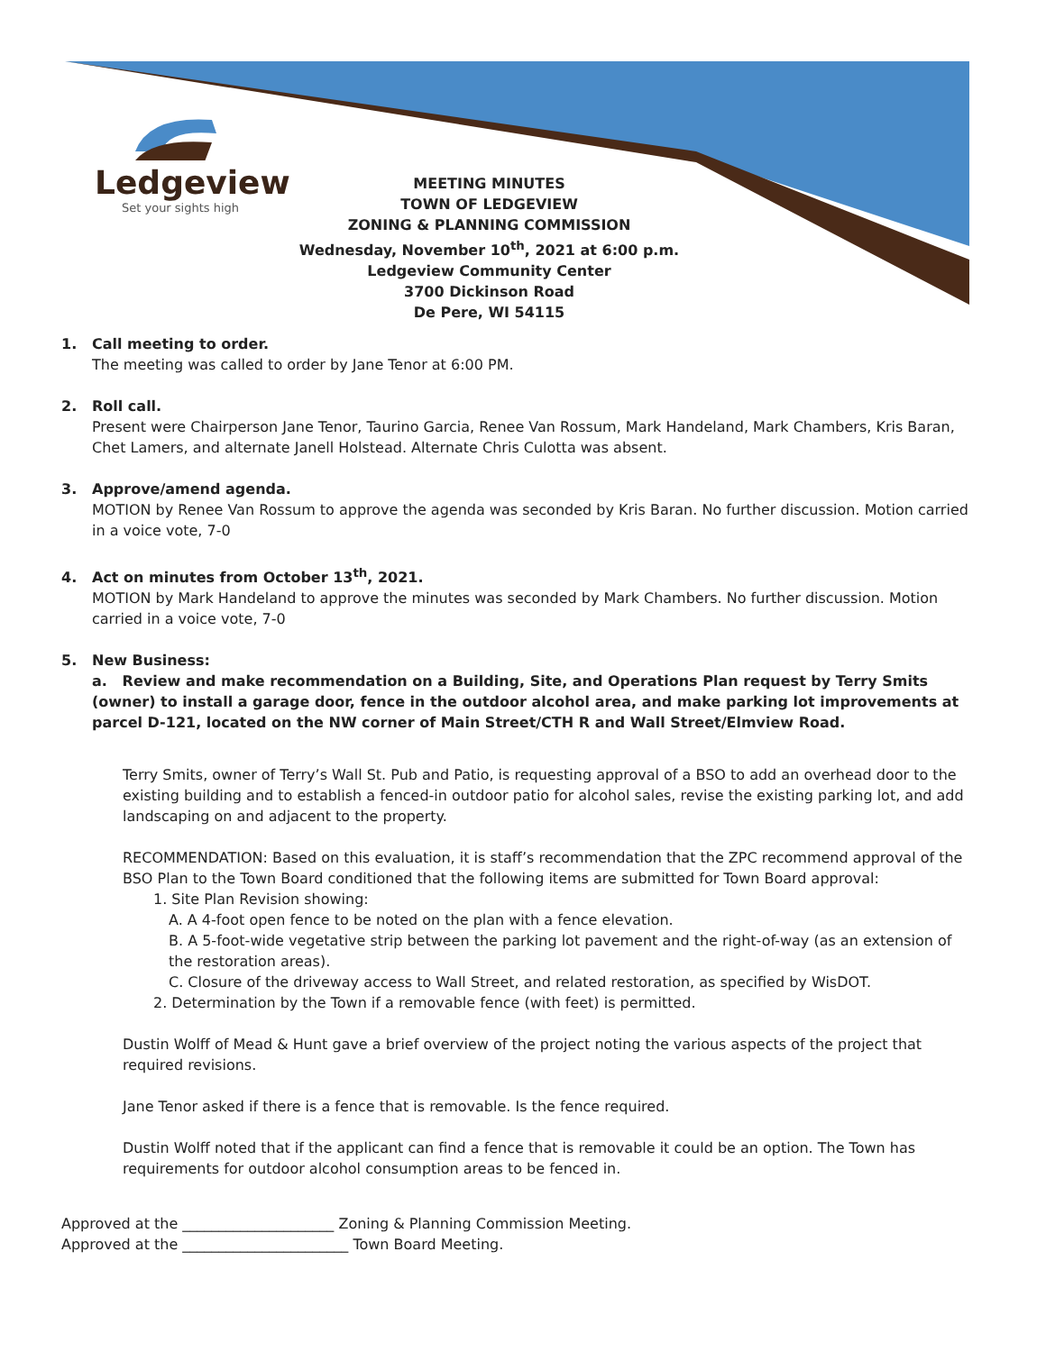Ledgeview
Set your sights high
MEETING MINUTES
TOWN OF LEDGEVIEW
ZONING & PLANNING COMMISSION
Wednesday, November 10<sup>th</sup>, 2021 at 6:00 p.m.
Ledgeview Community Center
3700 Dickinson Road
De Pere, WI 54115
1. Call meeting to order.
The meeting was called to order by Jane Tenor at 6:00 PM.
2. Roll call.
Present were Chairperson Jane Tenor, Taurino Garcia, Renee Van Rossum, Mark Handeland, Mark Chambers, Kris Baran, Chet Lamers, and alternate Janell Holstead. Alternate Chris Culotta was absent.
3. Approve/amend agenda.
MOTION by Renee Van Rossum to approve the agenda was seconded by Kris Baran. No further discussion. Motion carried in a voice vote, 7-0
4. Act on minutes from October 13<sup>th</sup>, 2021.
MOTION by Mark Handeland to approve the minutes was seconded by Mark Chambers. No further discussion. Motion carried in a voice vote, 7-0
5. New Business:
a. Review and make recommendation on a Building, Site, and Operations Plan request by Terry Smits (owner) to install a garage door, fence in the outdoor alcohol area, and make parking lot improvements at parcel D-121, located on the NW corner of Main Street/CTH R and Wall Street/Elmview Road.
Terry Smits, owner of Terry’s Wall St. Pub and Patio, is requesting approval of a BSO to add an overhead door to the existing building and to establish a fenced-in outdoor patio for alcohol sales, revise the existing parking lot, and add landscaping on and adjacent to the property.
RECOMMENDATION: Based on this evaluation, it is staff’s recommendation that the ZPC recommend approval of the BSO Plan to the Town Board conditioned that the following items are submitted for Town Board approval:
1. Site Plan Revision showing:
A. A 4-foot open fence to be noted on the plan with a fence elevation.
B. A 5-foot-wide vegetative strip between the parking lot pavement and the right-of-way (as an extension of the restoration areas).
C. Closure of the driveway access to Wall Street, and related restoration, as specified by WisDOT.
2. Determination by the Town if a removable fence (with feet) is permitted.
Dustin Wolff of Mead & Hunt gave a brief overview of the project noting the various aspects of the project that required revisions.
Jane Tenor asked if there is a fence that is removable. Is the fence required.
Dustin Wolff noted that if the applicant can find a fence that is removable it could be an option. The Town has requirements for outdoor alcohol consumption areas to be fenced in.
Approved at the _____________________ Zoning & Planning Commission Meeting.
Approved at the _______________________ Town Board Meeting.